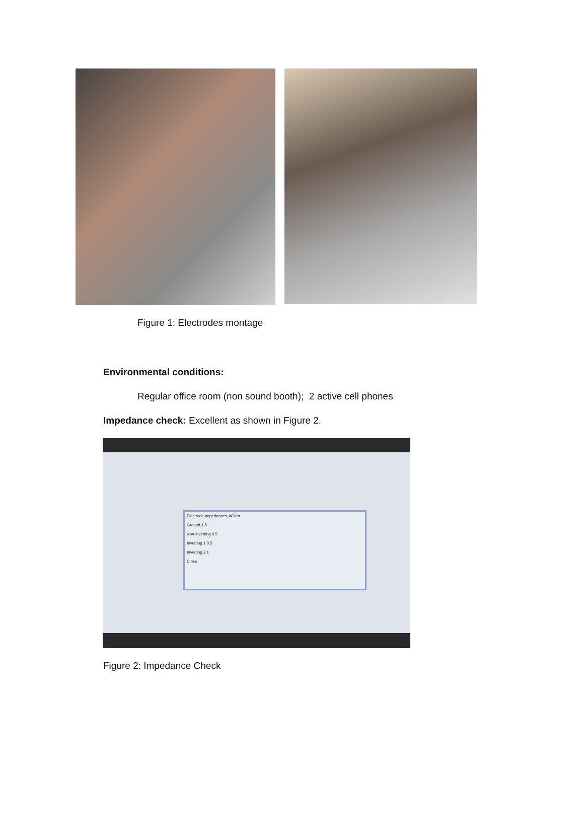Figure 1: Electrodes montage
Environmental conditions:
Regular office room (non sound booth); 2 active cell phones
Impedance check: Excellent as shown in Figure 2.
Electrode Impedances, kOhm
Ground 1.5
Non-inverting 0.5
Inverting 1 0.5
Inverting 2 1
Close
Figure 2: Impedance Check